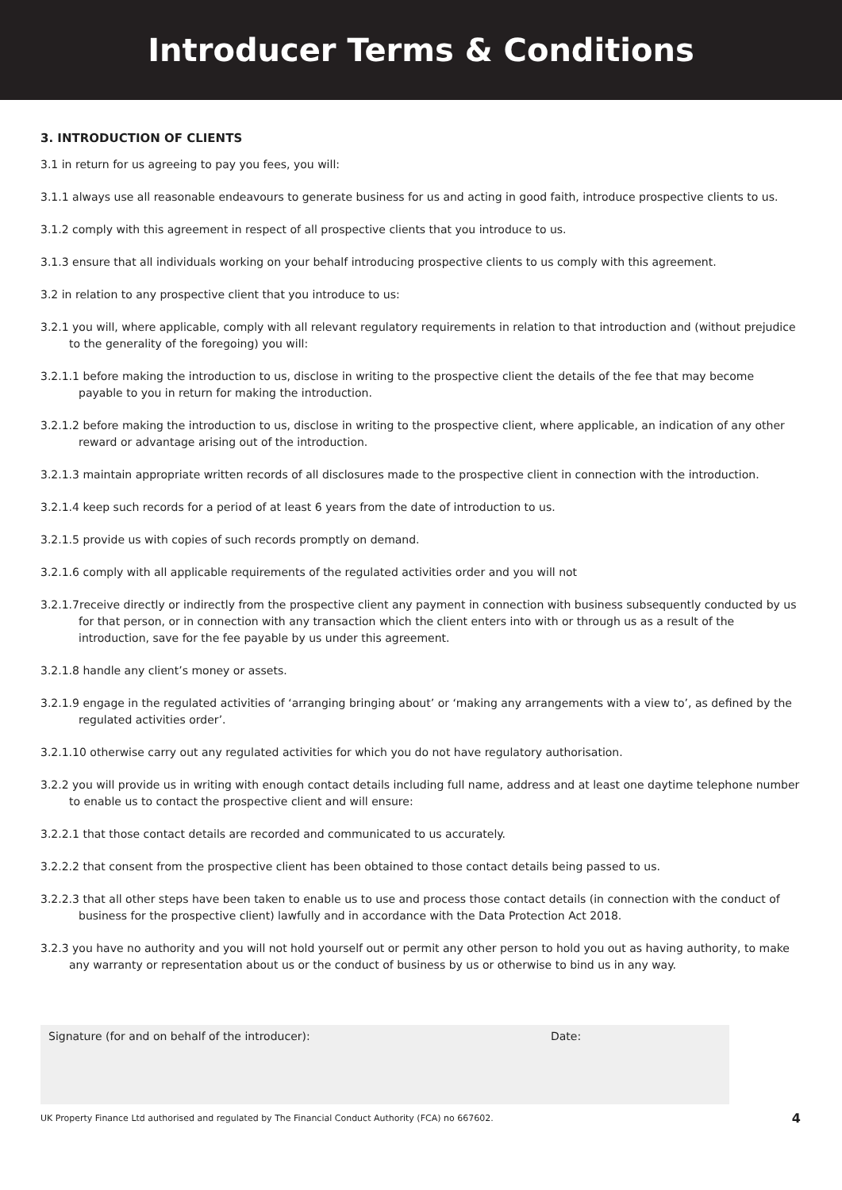Introducer Terms & Conditions
3. INTRODUCTION OF CLIENTS
3.1 in return for us agreeing to pay you fees, you will:
3.1.1 always use all reasonable endeavours to generate business for us and acting in good faith, introduce prospective clients to us.
3.1.2 comply with this agreement in respect of all prospective clients that you introduce to us.
3.1.3 ensure that all individuals working on your behalf introducing prospective clients to us comply with this agreement.
3.2 in relation to any prospective client that you introduce to us:
3.2.1 you will, where applicable, comply with all relevant regulatory requirements in relation to that introduction and (without prejudice to the generality of the foregoing) you will:
3.2.1.1 before making the introduction to us, disclose in writing to the prospective client the details of the fee that may become payable to you in return for making the introduction.
3.2.1.2 before making the introduction to us, disclose in writing to the prospective client, where applicable, an indication of any other reward or advantage arising out of the introduction.
3.2.1.3 maintain appropriate written records of all disclosures made to the prospective client in connection with the introduction.
3.2.1.4 keep such records for a period of at least 6 years from the date of introduction to us.
3.2.1.5 provide us with copies of such records promptly on demand.
3.2.1.6 comply with all applicable requirements of the regulated activities order and you will not
3.2.1.7receive directly or indirectly from the prospective client any payment in connection with business subsequently conducted by us for that person, or in connection with any transaction which the client enters into with or through us as a result of the introduction, save for the fee payable by us under this agreement.
3.2.1.8 handle any client’s money or assets.
3.2.1.9 engage in the regulated activities of ‘arranging bringing about’ or ‘making any arrangements with a view to’, as defined by the regulated activities order’.
3.2.1.10 otherwise carry out any regulated activities for which you do not have regulatory authorisation.
3.2.2 you will provide us in writing with enough contact details including full name, address and at least one daytime telephone number to enable us to contact the prospective client and will ensure:
3.2.2.1 that those contact details are recorded and communicated to us accurately.
3.2.2.2 that consent from the prospective client has been obtained to those contact details being passed to us.
3.2.2.3 that all other steps have been taken to enable us to use and process those contact details (in connection with the conduct of business for the prospective client) lawfully and in accordance with the Data Protection Act 2018.
3.2.3 you have no authority and you will not hold yourself out or permit any other person to hold you out as having authority, to make any warranty or representation about us or the conduct of business by us or otherwise to bind us in any way.
Signature (for and on behalf of the introducer): Date:
UK Property Finance Ltd authorised and regulated by The Financial Conduct Authority (FCA) no 667602. 4